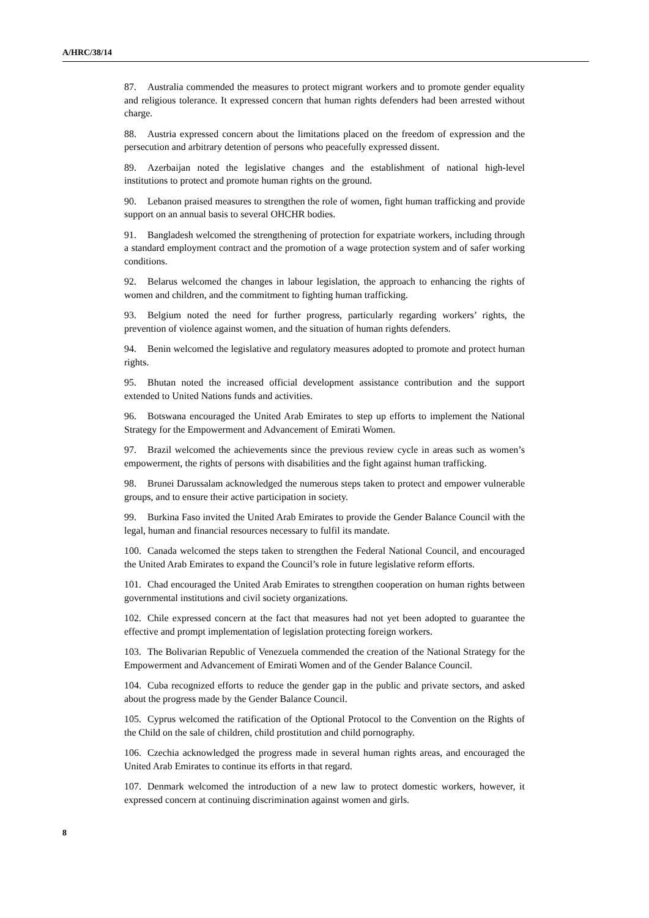A/HRC/38/14
87. Australia commended the measures to protect migrant workers and to promote gender equality and religious tolerance. It expressed concern that human rights defenders had been arrested without charge.
88. Austria expressed concern about the limitations placed on the freedom of expression and the persecution and arbitrary detention of persons who peacefully expressed dissent.
89. Azerbaijan noted the legislative changes and the establishment of national high-level institutions to protect and promote human rights on the ground.
90. Lebanon praised measures to strengthen the role of women, fight human trafficking and provide support on an annual basis to several OHCHR bodies.
91. Bangladesh welcomed the strengthening of protection for expatriate workers, including through a standard employment contract and the promotion of a wage protection system and of safer working conditions.
92. Belarus welcomed the changes in labour legislation, the approach to enhancing the rights of women and children, and the commitment to fighting human trafficking.
93. Belgium noted the need for further progress, particularly regarding workers’ rights, the prevention of violence against women, and the situation of human rights defenders.
94. Benin welcomed the legislative and regulatory measures adopted to promote and protect human rights.
95. Bhutan noted the increased official development assistance contribution and the support extended to United Nations funds and activities.
96. Botswana encouraged the United Arab Emirates to step up efforts to implement the National Strategy for the Empowerment and Advancement of Emirati Women.
97. Brazil welcomed the achievements since the previous review cycle in areas such as women’s empowerment, the rights of persons with disabilities and the fight against human trafficking.
98. Brunei Darussalam acknowledged the numerous steps taken to protect and empower vulnerable groups, and to ensure their active participation in society.
99. Burkina Faso invited the United Arab Emirates to provide the Gender Balance Council with the legal, human and financial resources necessary to fulfil its mandate.
100. Canada welcomed the steps taken to strengthen the Federal National Council, and encouraged the United Arab Emirates to expand the Council’s role in future legislative reform efforts.
101. Chad encouraged the United Arab Emirates to strengthen cooperation on human rights between governmental institutions and civil society organizations.
102. Chile expressed concern at the fact that measures had not yet been adopted to guarantee the effective and prompt implementation of legislation protecting foreign workers.
103. The Bolivarian Republic of Venezuela commended the creation of the National Strategy for the Empowerment and Advancement of Emirati Women and of the Gender Balance Council.
104. Cuba recognized efforts to reduce the gender gap in the public and private sectors, and asked about the progress made by the Gender Balance Council.
105. Cyprus welcomed the ratification of the Optional Protocol to the Convention on the Rights of the Child on the sale of children, child prostitution and child pornography.
106. Czechia acknowledged the progress made in several human rights areas, and encouraged the United Arab Emirates to continue its efforts in that regard.
107. Denmark welcomed the introduction of a new law to protect domestic workers, however, it expressed concern at continuing discrimination against women and girls.
8